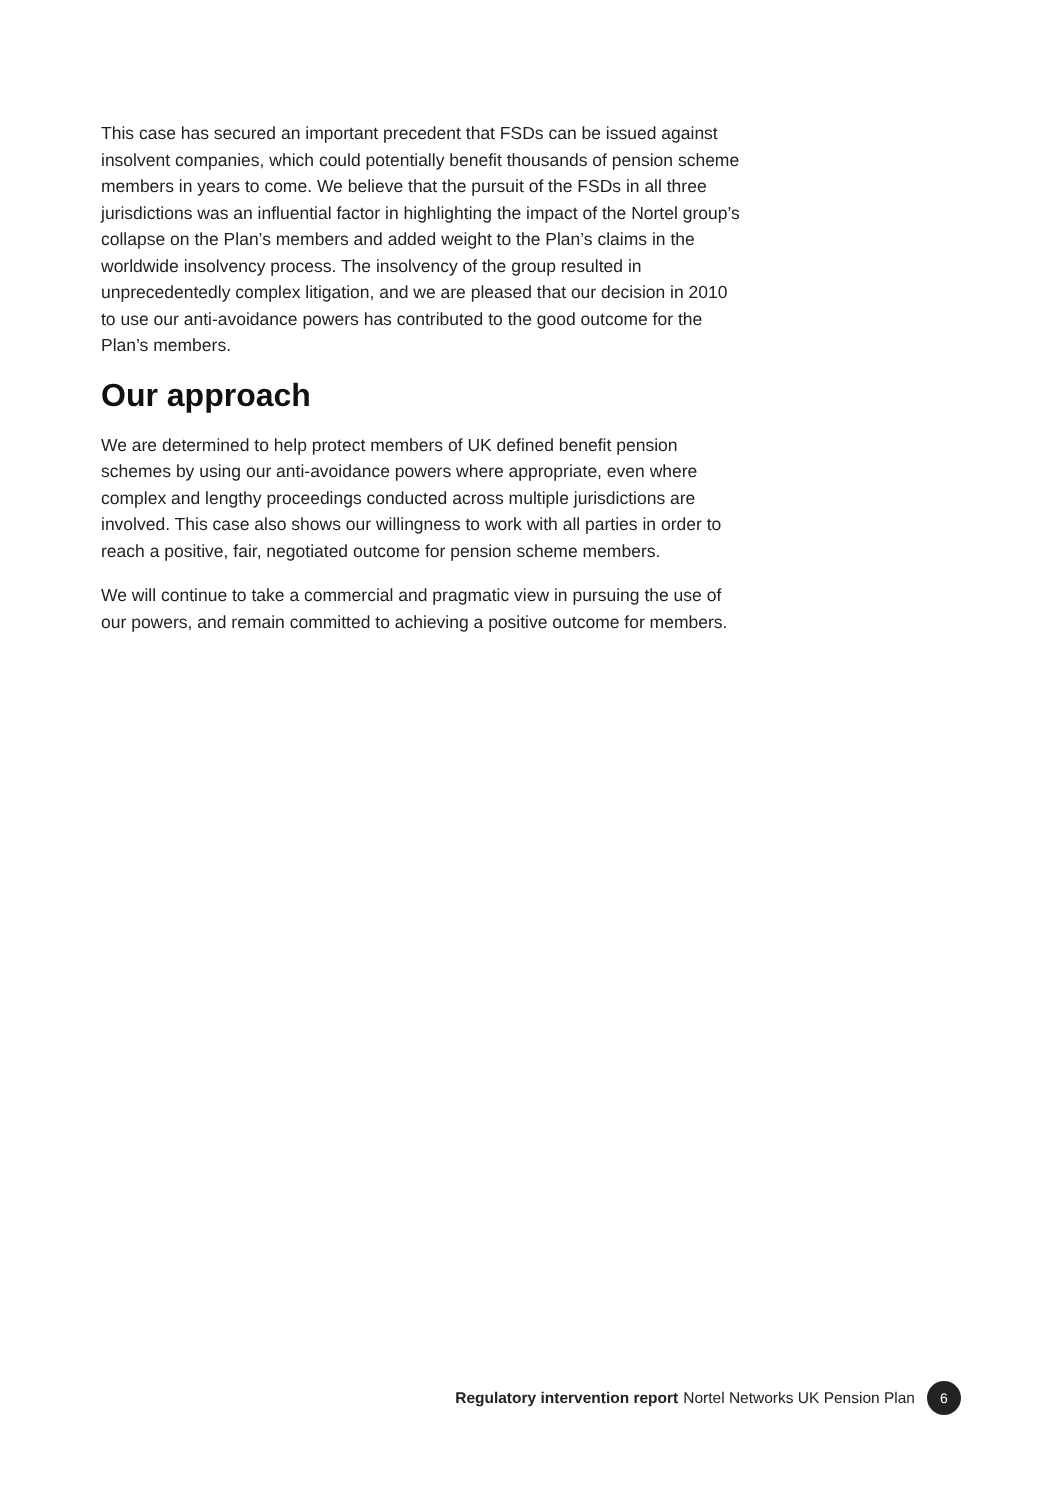This case has secured an important precedent that FSDs can be issued against insolvent companies, which could potentially benefit thousands of pension scheme members in years to come. We believe that the pursuit of the FSDs in all three jurisdictions was an influential factor in highlighting the impact of the Nortel group’s collapse on the Plan’s members and added weight to the Plan’s claims in the worldwide insolvency process. The insolvency of the group resulted in unprecedentedly complex litigation, and we are pleased that our decision in 2010 to use our anti-avoidance powers has contributed to the good outcome for the Plan’s members.
Our approach
We are determined to help protect members of UK defined benefit pension schemes by using our anti-avoidance powers where appropriate, even where complex and lengthy proceedings conducted across multiple jurisdictions are involved. This case also shows our willingness to work with all parties in order to reach a positive, fair, negotiated outcome for pension scheme members.
We will continue to take a commercial and pragmatic view in pursuing the use of our powers, and remain committed to achieving a positive outcome for members.
Regulatory intervention report Nortel Networks UK Pension Plan 6